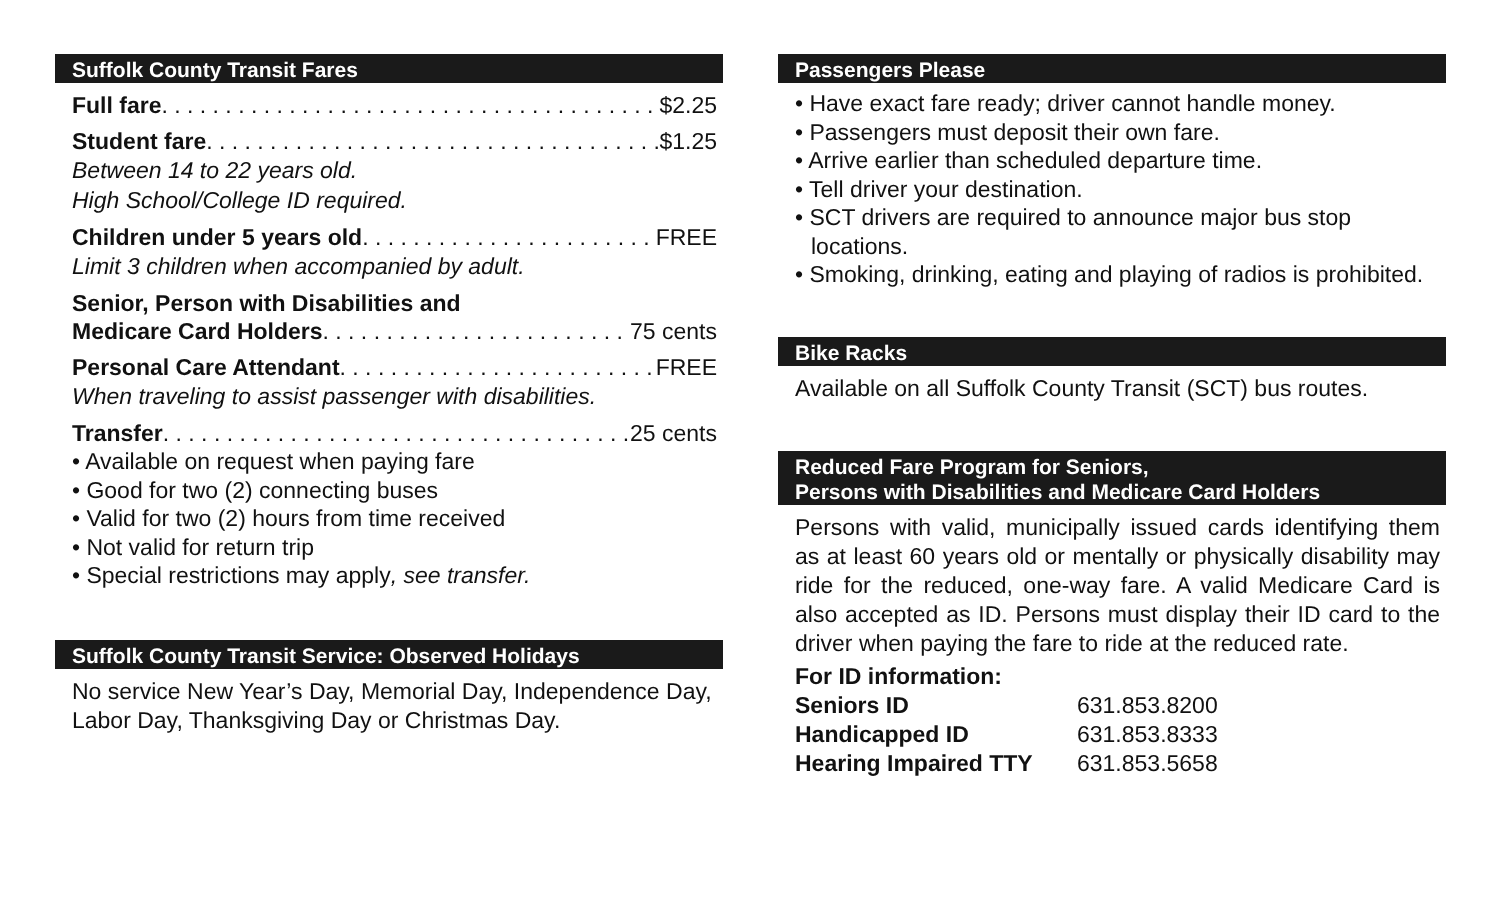Suffolk County Transit Fares
Full fare $2.25
Student fare $1.25
Between 14 to 22 years old.
High School/College ID required.
Children under 5 years old FREE
Limit 3 children when accompanied by adult.
Senior, Person with Disabilities and
Medicare Card Holders 75 cents
Personal Care Attendant FREE
When traveling to assist passenger with disabilities.
Transfer 25 cents
• Available on request when paying fare
• Good for two (2) connecting buses
• Valid for two (2) hours from time received
• Not valid for return trip
• Special restrictions may apply, see transfer.
Suffolk County Transit Service: Observed Holidays
No service New Year’s Day, Memorial Day, Independence Day, Labor Day, Thanksgiving Day or Christmas Day.
Passengers Please
• Have exact fare ready; driver cannot handle money.
• Passengers must deposit their own fare.
• Arrive earlier than scheduled departure time.
• Tell driver your destination.
• SCT drivers are required to announce major bus stop locations.
• Smoking, drinking, eating and playing of radios is prohibited.
Bike Racks
Available on all Suffolk County Transit (SCT) bus routes.
Reduced Fare Program for Seniors,
Persons with Disabilities and Medicare Card Holders
Persons with valid, municipally issued cards identifying them as at least 60 years old or mentally or physically disability may ride for the reduced, one-way fare. A valid Medicare Card is also accepted as ID. Persons must display their ID card to the driver when paying the fare to ride at the reduced rate.
For ID information:
| Seniors ID | 631.853.8200 |
| Handicapped ID | 631.853.8333 |
| Hearing Impaired TTY | 631.853.5658 |